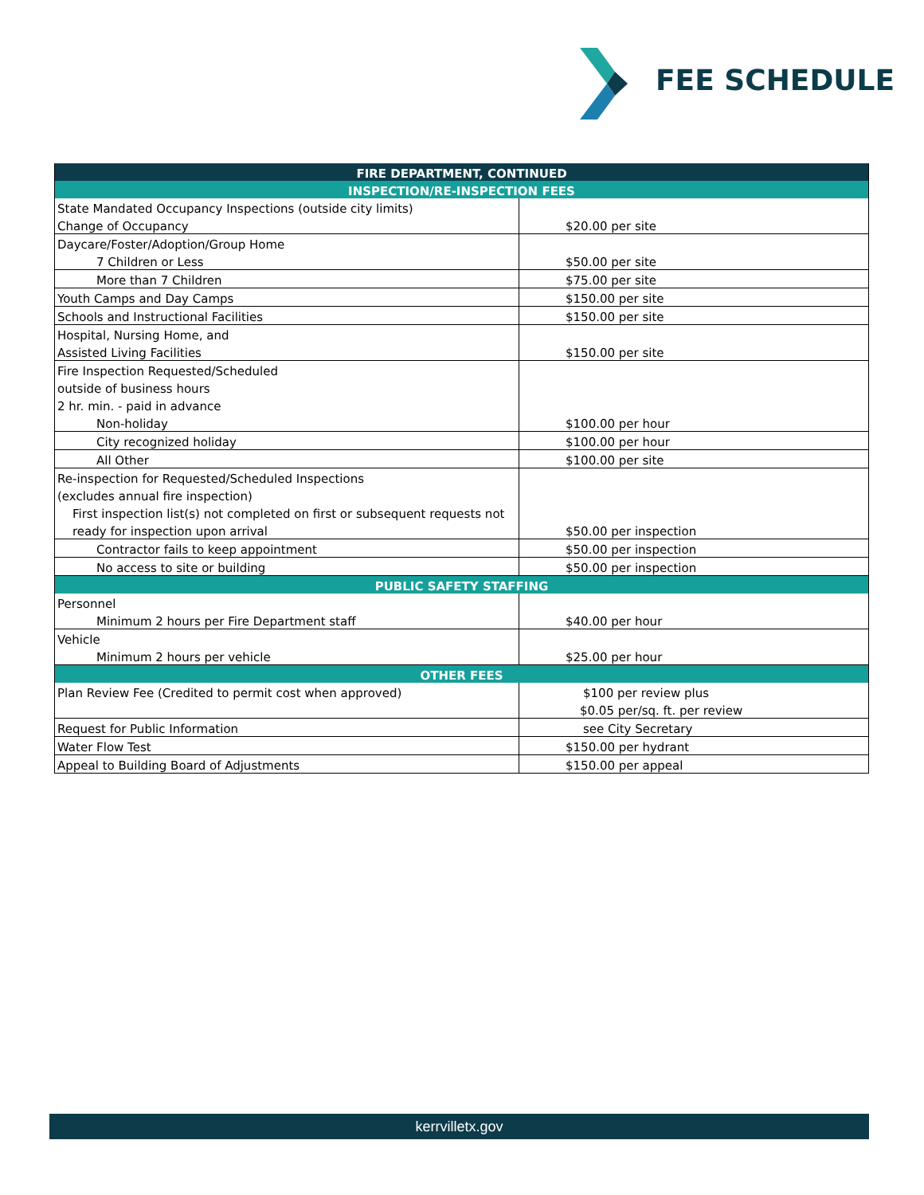FEE SCHEDULE
| FIRE DEPARTMENT, CONTINUED | |
| --- | --- |
| INSPECTION/RE-INSPECTION FEES | |
| State Mandated Occupancy Inspections (outside city limits) | |
| Change of Occupancy | $20.00 per site |
| Daycare/Foster/Adoption/Group Home | |
| 7 Children or Less | $50.00 per site |
| More than 7 Children | $75.00 per site |
| Youth Camps and Day Camps | $150.00 per site |
| Schools and Instructional Facilities | $150.00 per site |
| Hospital, Nursing Home, and | |
| Assisted Living Facilities | $150.00 per site |
| Fire Inspection Requested/Scheduled | |
| outside of business hours | |
| 2 hr. min. - paid in advance | |
| Non-holiday | $100.00 per hour |
| City recognized holiday | $100.00 per hour |
| All Other | $100.00 per site |
| Re-inspection for Requested/Scheduled Inspections | |
| (excludes annual fire inspection) | |
| First inspection list(s) not completed on first or subsequent requests not | |
| ready for inspection upon arrival | $50.00 per inspection |
| Contractor fails to keep appointment | $50.00 per inspection |
| No access to site or building | $50.00 per inspection |
| PUBLIC SAFETY STAFFING | |
| Personnel | |
| Minimum 2 hours per Fire Department staff | $40.00 per hour |
| Vehicle | |
| Minimum 2 hours per vehicle | $25.00 per hour |
| OTHER FEES | |
| Plan Review Fee (Credited to permit cost when approved) | $100 per review plus |
| | $0.05 per/sq. ft. per review |
| Request for Public Information | see City Secretary |
| Water Flow Test | $150.00 per hydrant |
| Appeal to Building Board of Adjustments | $150.00 per appeal |
kerrvilletx.gov